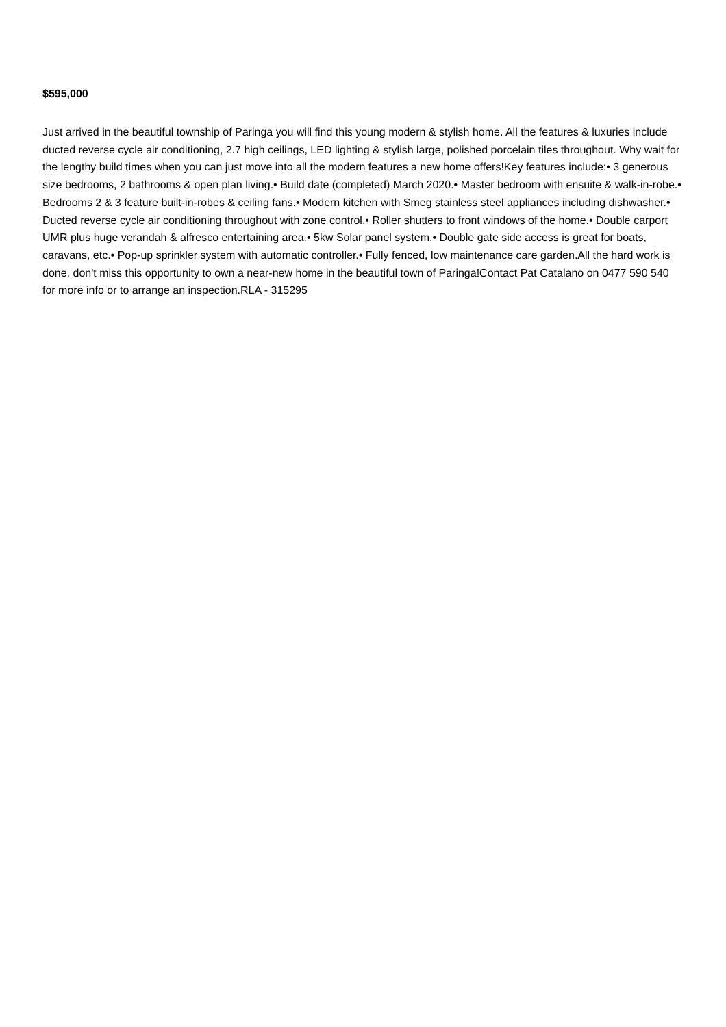$595,000
Just arrived in the beautiful township of Paringa you will find this young modern & stylish home. All the features & luxuries include ducted reverse cycle air conditioning, 2.7 high ceilings, LED lighting & stylish large, polished porcelain tiles throughout. Why wait for the lengthy build times when you can just move into all the modern features a new home offers!Key features include:• 3 generous size bedrooms, 2 bathrooms & open plan living.• Build date (completed) March 2020.• Master bedroom with ensuite & walk-in-robe.• Bedrooms 2 & 3 feature built-in-robes & ceiling fans.• Modern kitchen with Smeg stainless steel appliances including dishwasher.• Ducted reverse cycle air conditioning throughout with zone control.• Roller shutters to front windows of the home.• Double carport UMR plus huge verandah & alfresco entertaining area.• 5kw Solar panel system.• Double gate side access is great for boats, caravans, etc.• Pop-up sprinkler system with automatic controller.• Fully fenced, low maintenance care garden.All the hard work is done, don't miss this opportunity to own a near-new home in the beautiful town of Paringa!Contact Pat Catalano on 0477 590 540 for more info or to arrange an inspection.RLA - 315295